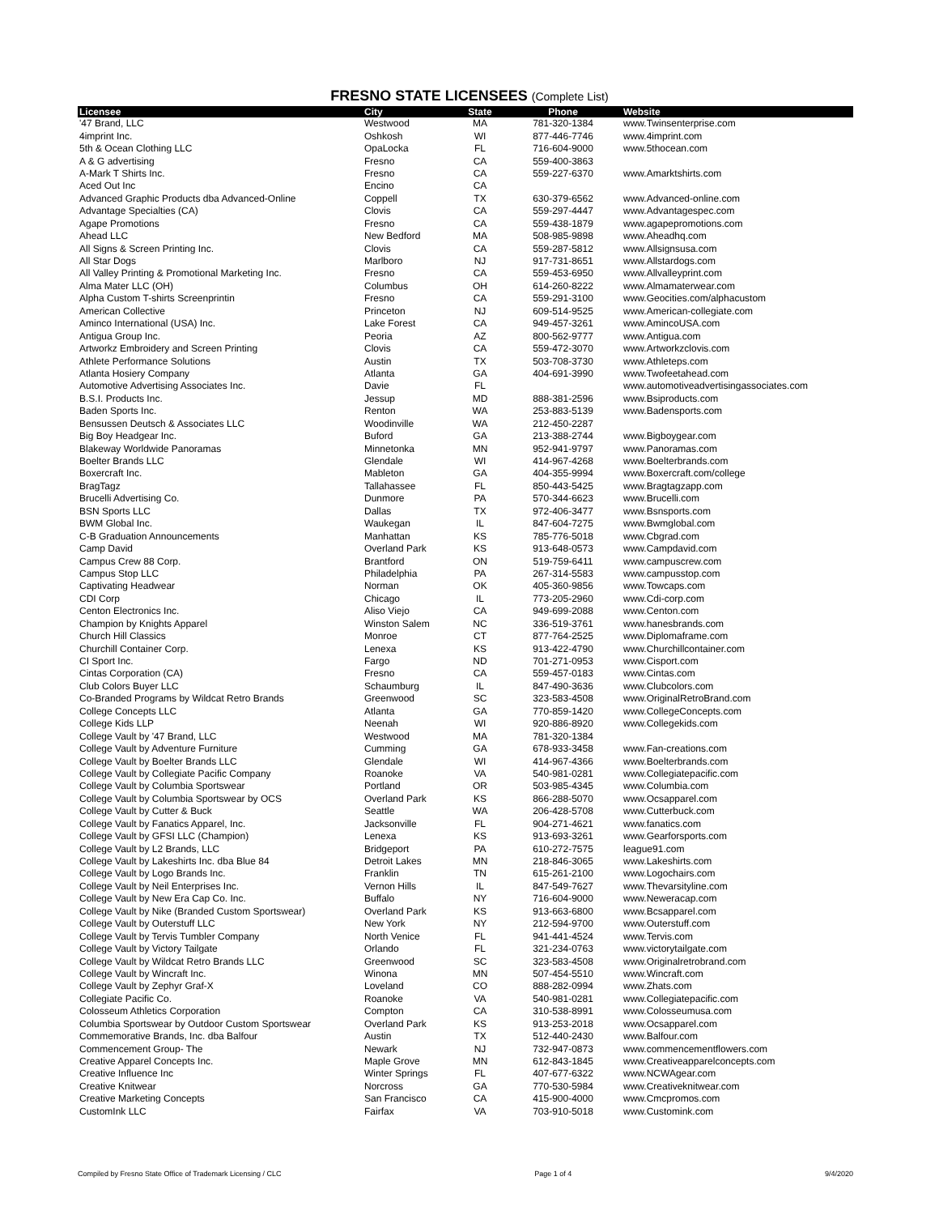FRESNO STATE LICENSEES (Complete List)
| Licensee | City | State | Phone | Website |
| --- | --- | --- | --- | --- |
| '47 Brand, LLC | Westwood | MA | 781-320-1384 | www.Twinsenterprise.com |
| 4imprint Inc. | Oshkosh | WI | 877-446-7746 | www.4imprint.com |
| 5th & Ocean Clothing LLC | OpaLocka | FL | 716-604-9000 | www.5thocean.com |
| A & G advertising | Fresno | CA | 559-400-3863 | |
| A-Mark T Shirts Inc. | Fresno | CA | 559-227-6370 | www.Amarktshirts.com |
| Aced Out Inc | Encino | CA | | |
| Advanced Graphic Products dba Advanced-Online | Coppell | TX | 630-379-6562 | www.Advanced-online.com |
| Advantage Specialties (CA) | Clovis | CA | 559-297-4447 | www.Advantagespec.com |
| Agape Promotions | Fresno | CA | 559-438-1879 | www.agapepromotions.com |
| Ahead LLC | New Bedford | MA | 508-985-9898 | www.Aheadhq.com |
| All Signs & Screen Printing Inc. | Clovis | CA | 559-287-5812 | www.Allsignsusa.com |
| All Star Dogs | Marlboro | NJ | 917-731-8651 | www.Allstardogs.com |
| All Valley Printing & Promotional Marketing Inc. | Fresno | CA | 559-453-6950 | www.Allvalleyprint.com |
| Alma Mater LLC (OH) | Columbus | OH | 614-260-8222 | www.Almamaterwear.com |
| Alpha Custom T-shirts Screenprintin | Fresno | CA | 559-291-3100 | www.Geocities.com/alphacustom |
| American Collective | Princeton | NJ | 609-514-9525 | www.American-collegiate.com |
| Aminco International (USA) Inc. | Lake Forest | CA | 949-457-3261 | www.AmincoUSA.com |
| Antigua Group Inc. | Peoria | AZ | 800-562-9777 | www.Antigua.com |
| Artworkz Embroidery and Screen Printing | Clovis | CA | 559-472-3070 | www.Artworkzclovis.com |
| Athlete Performance Solutions | Austin | TX | 503-708-3730 | www.Athleteps.com |
| Atlanta Hosiery Company | Atlanta | GA | 404-691-3990 | www.Twofeetahead.com |
| Automotive Advertising Associates Inc. | Davie | FL | | www.automotiveadvertisingassociates.com |
| B.S.I. Products Inc. | Jessup | MD | 888-381-2596 | www.Bsiproducts.com |
| Baden Sports Inc. | Renton | WA | 253-883-5139 | www.Badensports.com |
| Bensussen Deutsch & Associates LLC | Woodinville | WA | 212-450-2287 | |
| Big Boy Headgear Inc. | Buford | GA | 213-388-2744 | www.Bigboygear.com |
| Blakeway Worldwide Panoramas | Minnetonka | MN | 952-941-9797 | www.Panoramas.com |
| Boelter Brands LLC | Glendale | WI | 414-967-4268 | www.Boelterbrands.com |
| Boxercraft Inc. | Mableton | GA | 404-355-9994 | www.Boxercraft.com/college |
| BragTagz | Tallahassee | FL | 850-443-5425 | www.Bragtagzapp.com |
| Brucelli Advertising Co. | Dunmore | PA | 570-344-6623 | www.Brucelli.com |
| BSN Sports LLC | Dallas | TX | 972-406-3477 | www.Bsnsports.com |
| BWM Global Inc. | Waukegan | IL | 847-604-7275 | www.Bwmglobal.com |
| C-B Graduation Announcements | Manhattan | KS | 785-776-5018 | www.Cbgrad.com |
| Camp David | Overland Park | KS | 913-648-0573 | www.Campdavid.com |
| Campus Crew 88 Corp. | Brantford | ON | 519-759-6411 | www.campuscrew.com |
| Campus Stop LLC | Philadelphia | PA | 267-314-5583 | www.campusstop.com |
| Captivating Headwear | Norman | OK | 405-360-9856 | www.Towcaps.com |
| CDI Corp | Chicago | IL | 773-205-2960 | www.Cdi-corp.com |
| Centon Electronics Inc. | Aliso Viejo | CA | 949-699-2088 | www.Centon.com |
| Champion by Knights Apparel | Winston Salem | NC | 336-519-3761 | www.hanesbrands.com |
| Church Hill Classics | Monroe | CT | 877-764-2525 | www.Diplomaframe.com |
| Churchill Container Corp. | Lenexa | KS | 913-422-4790 | www.Churchillcontainer.com |
| CI Sport Inc. | Fargo | ND | 701-271-0953 | www.Cisport.com |
| Cintas Corporation (CA) | Fresno | CA | 559-457-0183 | www.Cintas.com |
| Club Colors Buyer LLC | Schaumburg | IL | 847-490-3636 | www.Clubcolors.com |
| Co-Branded Programs by Wildcat Retro Brands | Greenwood | SC | 323-583-4508 | www.OriginalRetroBrand.com |
| College Concepts LLC | Atlanta | GA | 770-859-1420 | www.CollegeConcepts.com |
| College Kids LLP | Neenah | WI | 920-886-8920 | www.Collegekids.com |
| College Vault by '47 Brand, LLC | Westwood | MA | 781-320-1384 | |
| College Vault by Adventure Furniture | Cumming | GA | 678-933-3458 | www.Fan-creations.com |
| College Vault by Boelter Brands LLC | Glendale | WI | 414-967-4366 | www.Boelterbrands.com |
| College Vault by Collegiate Pacific Company | Roanoke | VA | 540-981-0281 | www.Collegiatepacific.com |
| College Vault by Columbia Sportswear | Portland | OR | 503-985-4345 | www.Columbia.com |
| College Vault by Columbia Sportswear by OCS | Overland Park | KS | 866-288-5070 | www.Ocsapparel.com |
| College Vault by Cutter & Buck | Seattle | WA | 206-428-5708 | www.Cutterbuck.com |
| College Vault by Fanatics Apparel, Inc. | Jacksonville | FL | 904-271-4621 | www.fanatics.com |
| College Vault by GFSI LLC (Champion) | Lenexa | KS | 913-693-3261 | www.Gearforsports.com |
| College Vault by L2 Brands, LLC | Bridgeport | PA | 610-272-7575 | league91.com |
| College Vault by Lakeshirts Inc. dba Blue 84 | Detroit Lakes | MN | 218-846-3065 | www.Lakeshirts.com |
| College Vault by Logo Brands Inc. | Franklin | TN | 615-261-2100 | www.Logochairs.com |
| College Vault by Neil Enterprises Inc. | Vernon Hills | IL | 847-549-7627 | www.Thevarsityline.com |
| College Vault by New Era Cap Co. Inc. | Buffalo | NY | 716-604-9000 | www.Neweracap.com |
| College Vault by Nike (Branded Custom Sportswear) | Overland Park | KS | 913-663-6800 | www.Bcsapparel.com |
| College Vault by Outerstuff LLC | New York | NY | 212-594-9700 | www.Outerstuff.com |
| College Vault by Tervis Tumbler Company | North Venice | FL | 941-441-4524 | www.Tervis.com |
| College Vault by Victory Tailgate | Orlando | FL | 321-234-0763 | www.victorytailgate.com |
| College Vault by Wildcat Retro Brands LLC | Greenwood | SC | 323-583-4508 | www.Originalretrobrand.com |
| College Vault by Wincraft Inc. | Winona | MN | 507-454-5510 | www.Wincraft.com |
| College Vault by Zephyr Graf-X | Loveland | CO | 888-282-0994 | www.Zhats.com |
| Collegiate Pacific Co. | Roanoke | VA | 540-981-0281 | www.Collegiatepacific.com |
| Colosseum Athletics Corporation | Compton | CA | 310-538-8991 | www.Colosseumusa.com |
| Columbia Sportswear by Outdoor Custom Sportswear | Overland Park | KS | 913-253-2018 | www.Ocsapparel.com |
| Commemorative Brands, Inc. dba Balfour | Austin | TX | 512-440-2430 | www.Balfour.com |
| Commencement Group- The | Newark | NJ | 732-947-0873 | www.commencementflowers.com |
| Creative Apparel Concepts Inc. | Maple Grove | MN | 612-843-1845 | www.Creativeapparelconcepts.com |
| Creative Influence Inc | Winter Springs | FL | 407-677-6322 | www.NCWAgear.com |
| Creative Knitwear | Norcross | GA | 770-530-5984 | www.Creativeknitwear.com |
| Creative Marketing Concepts | San Francisco | CA | 415-900-4000 | www.Cmcpromos.com |
| CustomInk LLC | Fairfax | VA | 703-910-5018 | www.Customink.com |
Compiled by Fresno State Office of Trademark Licensing / CLC Page 1 of 4 9/4/2020